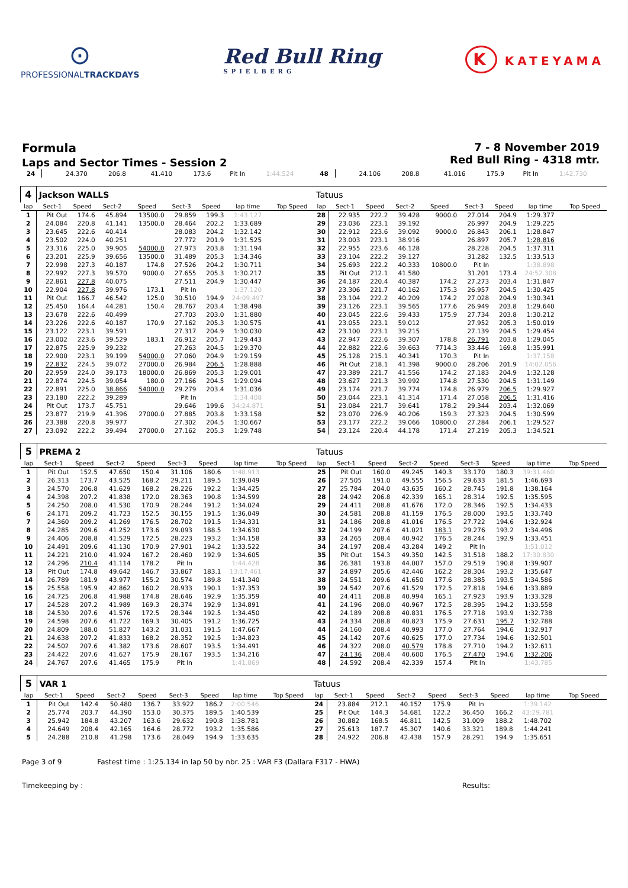⊙
PROFESSIONALTRACKDAYS
Red Bull Ring
SPIELBERG
K KATEYAMA
Formula
Laps and Sector Times - Session 2
7 - 8 November 2019
Red Bull Ring - 4318 mtr.
| 24 | 24.370 | 206.8 | 41.410 | 173.6 | Pit In | | 1:44.524 | | 48 | 24.106 | 208.8 | 41.016 | 175.9 | Pit In | | 1:42.730 | |
| 4 | Jackson WALLS | | | | | | | | Tatuus | | | | | | | | |
| lap | Sect-1 | Speed | Sect-2 | Speed | Sect-3 | Speed | lap time | Top Speed | lap | Sect-1 | Speed | Sect-2 | Speed | Sect-3 | Speed | lap time | Top Speed |
| 1 | Pit Out | 174.6 | 45.894 | 13500.0 | 29.859 | 199.3 | 1:43.127 | | 28 | 22.935 | 222.2 | 39.428 | 9000.0 | 27.014 | 204.9 | 1:29.377 | |
| 2 | 24.084 | 220.8 | 41.141 | 13500.0 | 28.464 | 202.2 | 1:33.689 | | 29 | 23.036 | 223.1 | 39.192 | | 26.997 | 204.9 | 1:29.225 | |
| 3 | 23.645 | 222.6 | 40.414 | | 28.083 | 204.2 | 1:32.142 | | 30 | 22.912 | 223.6 | 39.092 | 9000.0 | 26.843 | 206.1 | 1:28.847 | |
| 4 | 23.502 | 224.0 | 40.251 | | 27.772 | 201.9 | 1:31.525 | | 31 | 23.003 | 223.1 | 38.916 | | 26.897 | 205.7 | 1:28.816 | |
| 5 | 23.316 | 225.0 | 39.905 | 54000.0 | 27.973 | 203.8 | 1:31.194 | | 32 | 22.955 | 223.6 | 46.128 | | 28.228 | 204.5 | 1:37.311 | |
| 6 | 23.201 | 225.9 | 39.656 | 13500.0 | 31.489 | 205.3 | 1:34.346 | | 33 | 23.104 | 222.2 | 39.127 | | 31.282 | 132.5 | 1:33.513 | |
| 7 | 22.998 | 227.3 | 40.187 | 174.8 | 27.526 | 204.2 | 1:30.711 | | 34 | 25.693 | 222.2 | 40.333 | 10800.0 | Pit In | | 1:38.898 | |
| 8 | 22.992 | 227.3 | 39.570 | 9000.0 | 27.655 | 205.3 | 1:30.217 | | 35 | Pit Out | 212.1 | 41.580 | | 31.201 | 173.4 | 24:52.308 | |
| 9 | 22.861 | 227.8 | 40.075 | | 27.511 | 204.9 | 1:30.447 | | 36 | 24.187 | 220.4 | 40.387 | 174.2 | 27.273 | 203.4 | 1:31.847 | |
| 10 | 22.904 | 227.8 | 39.976 | 173.1 | Pit In | | 1:37.120 | | 37 | 23.306 | 221.7 | 40.162 | 175.3 | 26.957 | 204.5 | 1:30.425 | |
| 11 | Pit Out | 166.7 | 46.542 | 125.0 | 30.510 | 194.9 | 24:09.497 | | 38 | 23.104 | 222.2 | 40.209 | 174.2 | 27.028 | 204.9 | 1:30.341 | |
| 12 | 25.450 | 164.4 | 44.281 | 150.4 | 28.767 | 203.4 | 1:38.498 | | 39 | 23.126 | 223.1 | 39.565 | 177.6 | 26.949 | 203.8 | 1:29.640 | |
| 13 | 23.678 | 222.6 | 40.499 | | 27.703 | 203.0 | 1:31.880 | | 40 | 23.045 | 222.6 | 39.433 | 175.9 | 27.734 | 203.8 | 1:30.212 | |
| 14 | 23.226 | 222.6 | 40.187 | 170.9 | 27.162 | 205.3 | 1:30.575 | | 41 | 23.055 | 223.1 | 59.012 | | 27.952 | 205.3 | 1:50.019 | |
| 15 | 23.122 | 223.1 | 39.591 | | 27.317 | 204.9 | 1:30.030 | | 42 | 23.100 | 223.1 | 39.215 | | 27.139 | 204.5 | 1:29.454 | |
| 16 | 23.002 | 223.6 | 39.529 | 183.1 | 26.912 | 205.7 | 1:29.443 | | 43 | 22.947 | 222.6 | 39.307 | 178.8 | 26.791 | 203.8 | 1:29.045 | |
| 17 | 22.875 | 225.9 | 39.232 | | 27.263 | 204.5 | 1:29.370 | | 44 | 22.882 | 222.6 | 39.663 | 7714.3 | 33.446 | 169.8 | 1:35.991 | |
| 18 | 22.900 | 223.1 | 39.199 | 54000.0 | 27.060 | 204.9 | 1:29.159 | | 45 | 25.128 | 215.1 | 40.341 | 170.3 | Pit In | | 1:37.158 | |
| 19 | 22.832 | 224.5 | 39.072 | 27000.0 | 26.984 | 206.5 | 1:28.888 | | 46 | Pit Out | 218.1 | 41.398 | 9000.0 | 28.206 | 201.9 | 14:02.056 | |
| 20 | 22.959 | 224.0 | 39.173 | 18000.0 | 26.869 | 205.3 | 1:29.001 | | 47 | 23.389 | 221.7 | 41.556 | 174.2 | 27.183 | 204.9 | 1:32.128 | |
| 21 | 22.874 | 224.5 | 39.054 | 180.0 | 27.166 | 204.5 | 1:29.094 | | 48 | 23.627 | 221.3 | 39.992 | 174.8 | 27.530 | 204.5 | 1:31.149 | |
| 22 | 22.891 | 225.0 | 38.866 | 54000.0 | 29.279 | 203.4 | 1:31.036 | | 49 | 23.174 | 221.7 | 39.774 | 174.8 | 26.979 | 206.5 | 1:29.927 | |
| 23 | 23.180 | 222.2 | 39.289 | | Pit In | | 1:34.408 | | 50 | 23.044 | 223.1 | 41.314 | 171.4 | 27.058 | 206.5 | 1:31.416 | |
| 24 | Pit Out | 173.7 | 45.751 | | 29.646 | 199.6 | 34:24.871 | | 51 | 23.084 | 221.7 | 39.641 | 178.2 | 29.344 | 203.4 | 1:32.069 | |
| 25 | 23.877 | 219.9 | 41.396 | 27000.0 | 27.885 | 203.8 | 1:33.158 | | 52 | 23.070 | 226.9 | 40.206 | 159.3 | 27.323 | 204.5 | 1:30.599 | |
| 26 | 23.388 | 220.8 | 39.977 | | 27.302 | 204.5 | 1:30.667 | | 53 | 23.177 | 222.2 | 39.066 | 10800.0 | 27.284 | 206.1 | 1:29.527 | |
| 27 | 23.092 | 222.2 | 39.494 | 27000.0 | 27.162 | 205.3 | 1:29.748 | | 54 | 23.124 | 220.4 | 44.178 | 171.4 | 27.219 | 205.3 | 1:34.521 | |
| 5 | PREMA 2 | | | | | | | | Tatuus | | | | | | | | |
| lap | Sect-1 | Speed | Sect-2 | Speed | Sect-3 | Speed | lap time | Top Speed | lap | Sect-1 | Speed | Sect-2 | Speed | Sect-3 | Speed | lap time | Top Speed |
| 1 | Pit Out | 152.5 | 47.650 | 150.4 | 31.106 | 180.6 | 1:48.913 | | 25 | Pit Out | 160.0 | 49.245 | 140.3 | 33.170 | 180.3 | 39:31.460 | |
| 2 | 26.313 | 173.7 | 43.525 | 168.2 | 29.211 | 189.5 | 1:39.049 | | 26 | 27.505 | 191.0 | 49.555 | 156.5 | 29.633 | 181.5 | 1:46.693 | |
| 3 | 24.570 | 206.8 | 41.629 | 168.2 | 28.226 | 192.2 | 1:34.425 | | 27 | 25.784 | 204.0 | 43.635 | 160.2 | 28.745 | 191.8 | 1:38.164 | |
| 4 | 24.398 | 207.2 | 41.838 | 172.0 | 28.363 | 190.8 | 1:34.599 | | 28 | 24.942 | 206.8 | 42.339 | 165.1 | 28.314 | 192.5 | 1:35.595 | |
| 5 | 24.250 | 208.0 | 41.530 | 170.9 | 28.244 | 191.2 | 1:34.024 | | 29 | 24.411 | 208.8 | 41.676 | 172.0 | 28.346 | 192.5 | 1:34.433 | |
| 6 | 24.171 | 209.2 | 41.723 | 152.5 | 30.155 | 191.5 | 1:36.049 | | 30 | 24.581 | 208.8 | 41.159 | 176.5 | 28.000 | 193.5 | 1:33.740 | |
| 7 | 24.360 | 209.2 | 41.269 | 176.5 | 28.702 | 191.5 | 1:34.331 | | 31 | 24.186 | 208.8 | 41.016 | 176.5 | 27.722 | 194.6 | 1:32.924 | |
| 8 | 24.285 | 209.6 | 41.252 | 173.6 | 29.093 | 188.5 | 1:34.630 | | 32 | 24.199 | 207.6 | 41.021 | 183.1 | 29.276 | 193.2 | 1:34.496 | |
| 9 | 24.406 | 208.8 | 41.529 | 172.5 | 28.223 | 193.2 | 1:34.158 | | 33 | 24.265 | 208.4 | 40.942 | 176.5 | 28.244 | 192.9 | 1:33.451 | |
| 10 | 24.491 | 209.6 | 41.130 | 170.9 | 27.901 | 194.2 | 1:33.522 | | 34 | 24.197 | 208.4 | 43.284 | 149.2 | Pit In | | 1:51.012 | |
| 11 | 24.221 | 210.0 | 41.924 | 167.2 | 28.460 | 192.9 | 1:34.605 | | 35 | Pit Out | 154.3 | 49.350 | 142.5 | 31.518 | 188.2 | 17:30.830 | |
| 12 | 24.296 | 210.4 | 41.114 | 178.2 | Pit In | | 1:44.428 | | 36 | 26.381 | 193.8 | 44.007 | 157.0 | 29.519 | 190.8 | 1:39.907 | |
| 13 | Pit Out | 174.8 | 49.642 | 146.7 | 33.867 | 183.1 | 13:17.461 | | 37 | 24.897 | 205.6 | 42.446 | 162.2 | 28.304 | 193.2 | 1:35.647 | |
| 14 | 26.789 | 181.9 | 43.977 | 155.2 | 30.574 | 189.8 | 1:41.340 | | 38 | 24.551 | 209.6 | 41.650 | 177.6 | 28.385 | 193.5 | 1:34.586 | |
| 15 | 25.558 | 195.9 | 42.862 | 160.2 | 28.933 | 190.1 | 1:37.353 | | 39 | 24.542 | 207.6 | 41.529 | 172.5 | 27.818 | 194.6 | 1:33.889 | |
| 16 | 24.725 | 206.8 | 41.988 | 174.8 | 28.646 | 192.9 | 1:35.359 | | 40 | 24.411 | 208.8 | 40.994 | 165.1 | 27.923 | 193.9 | 1:33.328 | |
| 17 | 24.528 | 207.2 | 41.989 | 169.3 | 28.374 | 192.9 | 1:34.891 | | 41 | 24.196 | 208.0 | 40.967 | 172.5 | 28.395 | 194.2 | 1:33.558 | |
| 18 | 24.530 | 207.6 | 41.576 | 172.5 | 28.344 | 192.5 | 1:34.450 | | 42 | 24.189 | 208.8 | 40.831 | 176.5 | 27.718 | 193.9 | 1:32.738 | |
| 19 | 24.598 | 207.6 | 41.722 | 169.3 | 30.405 | 191.2 | 1:36.725 | | 43 | 24.334 | 208.8 | 40.823 | 175.9 | 27.631 | 195.7 | 1:32.788 | |
| 20 | 24.809 | 188.0 | 51.827 | 143.2 | 31.031 | 191.5 | 1:47.667 | | 44 | 24.160 | 208.4 | 40.993 | 177.0 | 27.764 | 194.6 | 1:32.917 | |
| 21 | 24.638 | 207.2 | 41.833 | 168.2 | 28.352 | 192.5 | 1:34.823 | | 45 | 24.142 | 207.6 | 40.625 | 177.0 | 27.734 | 194.6 | 1:32.501 | |
| 22 | 24.502 | 207.6 | 41.382 | 173.6 | 28.607 | 193.5 | 1:34.491 | | 46 | 24.322 | 208.0 | 40.579 | 178.8 | 27.710 | 194.2 | 1:32.611 | |
| 23 | 24.422 | 207.6 | 41.627 | 175.9 | 28.167 | 193.5 | 1:34.216 | | 47 | 24.136 | 208.4 | 40.600 | 176.5 | 27.470 | 194.6 | 1:32.206 | |
| 24 | 24.767 | 207.6 | 41.465 | 175.9 | Pit In | | 1:41.869 | | 48 | 24.592 | 208.4 | 42.339 | 157.4 | Pit In | | 1:43.785 | |
| 5 | VAR 1 | | | | | | | | Tatuus | | | | | | | | |
| lap | Sect-1 | Speed | Sect-2 | Speed | Sect-3 | Speed | lap time | Top Speed | lap | Sect-1 | Speed | Sect-2 | Speed | Sect-3 | Speed | lap time | Top Speed |
| 1 | Pit Out | 142.4 | 50.480 | 136.7 | 33.922 | 186.2 | 2:00.546 | | 24 | 23.884 | 212.1 | 40.152 | 175.9 | Pit In | | 1:39.142 | |
| 2 | 25.774 | 203.7 | 44.390 | 153.0 | 30.375 | 189.5 | 1:40.539 | | 25 | Pit Out | 144.3 | 54.681 | 122.2 | 36.450 | 166.2 | 43:29.781 | |
| 3 | 25.942 | 184.8 | 43.207 | 163.6 | 29.632 | 190.8 | 1:38.781 | | 26 | 30.882 | 168.5 | 46.811 | 142.5 | 31.009 | 188.2 | 1:48.702 | |
| 4 | 24.649 | 208.4 | 42.165 | 164.6 | 28.772 | 193.2 | 1:35.586 | | 27 | 25.613 | 187.7 | 45.307 | 140.6 | 33.321 | 189.8 | 1:44.241 | |
| 5 | 24.288 | 210.8 | 41.298 | 173.6 | 28.049 | 194.9 | 1:33.635 | | 28 | 24.922 | 206.8 | 42.438 | 157.9 | 28.291 | 194.9 | 1:35.651 | |
Page 3 of 9 Fastest time : 1:25.134 in lap 50 by nbr. 25 : VAR F3 (Dallara F317 - HWA)
Timekeeping by : Results: